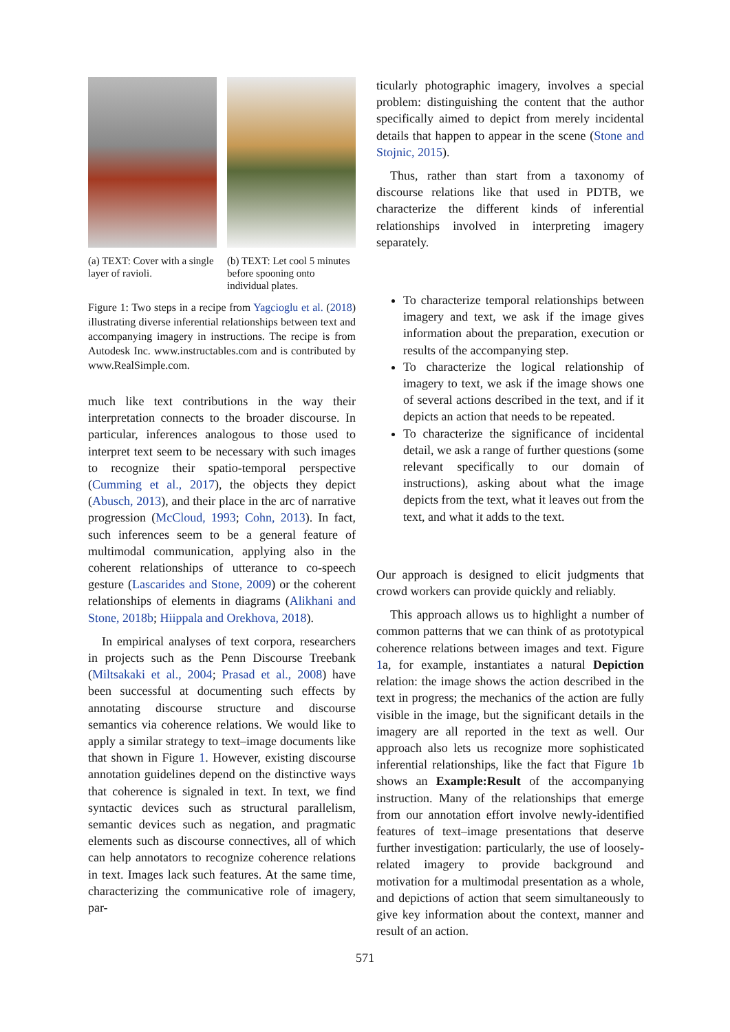(a) TEXT: Cover with a single layer of ravioli.
(b) TEXT: Let cool 5 minutes before spooning onto individual plates.
Figure 1: Two steps in a recipe from Yagcioglu et al. (2018) illustrating diverse inferential relationships between text and accompanying imagery in instructions. The recipe is from Autodesk Inc. www.instructables.com and is contributed by www.RealSimple.com.
much like text contributions in the way their interpretation connects to the broader discourse. In particular, inferences analogous to those used to interpret text seem to be necessary with such images to recognize their spatio-temporal perspective (Cumming et al., 2017), the objects they depict (Abusch, 2013), and their place in the arc of narrative progression (McCloud, 1993; Cohn, 2013). In fact, such inferences seem to be a general feature of multimodal communication, applying also in the coherent relationships of utterance to co-speech gesture (Lascarides and Stone, 2009) or the coherent relationships of elements in diagrams (Alikhani and Stone, 2018b; Hiippala and Orekhova, 2018).
In empirical analyses of text corpora, researchers in projects such as the Penn Discourse Treebank (Miltsakaki et al., 2004; Prasad et al., 2008) have been successful at documenting such effects by annotating discourse structure and discourse semantics via coherence relations. We would like to apply a similar strategy to text–image documents like that shown in Figure 1. However, existing discourse annotation guidelines depend on the distinctive ways that coherence is signaled in text. In text, we find syntactic devices such as structural parallelism, semantic devices such as negation, and pragmatic elements such as discourse connectives, all of which can help annotators to recognize coherence relations in text. Images lack such features. At the same time, characterizing the communicative role of imagery, par-
ticularly photographic imagery, involves a special problem: distinguishing the content that the author specifically aimed to depict from merely incidental details that happen to appear in the scene (Stone and Stojnic, 2015).
Thus, rather than start from a taxonomy of discourse relations like that used in PDTB, we characterize the different kinds of inferential relationships involved in interpreting imagery separately.
To characterize temporal relationships between imagery and text, we ask if the image gives information about the preparation, execution or results of the accompanying step.
To characterize the logical relationship of imagery to text, we ask if the image shows one of several actions described in the text, and if it depicts an action that needs to be repeated.
To characterize the significance of incidental detail, we ask a range of further questions (some relevant specifically to our domain of instructions), asking about what the image depicts from the text, what it leaves out from the text, and what it adds to the text.
Our approach is designed to elicit judgments that crowd workers can provide quickly and reliably.
This approach allows us to highlight a number of common patterns that we can think of as prototypical coherence relations between images and text. Figure 1a, for example, instantiates a natural Depiction relation: the image shows the action described in the text in progress; the mechanics of the action are fully visible in the image, but the significant details in the imagery are all reported in the text as well. Our approach also lets us recognize more sophisticated inferential relationships, like the fact that Figure 1b shows an Example:Result of the accompanying instruction. Many of the relationships that emerge from our annotation effort involve newly-identified features of text–image presentations that deserve further investigation: particularly, the use of loosely-related imagery to provide background and motivation for a multimodal presentation as a whole, and depictions of action that seem simultaneously to give key information about the context, manner and result of an action.
571